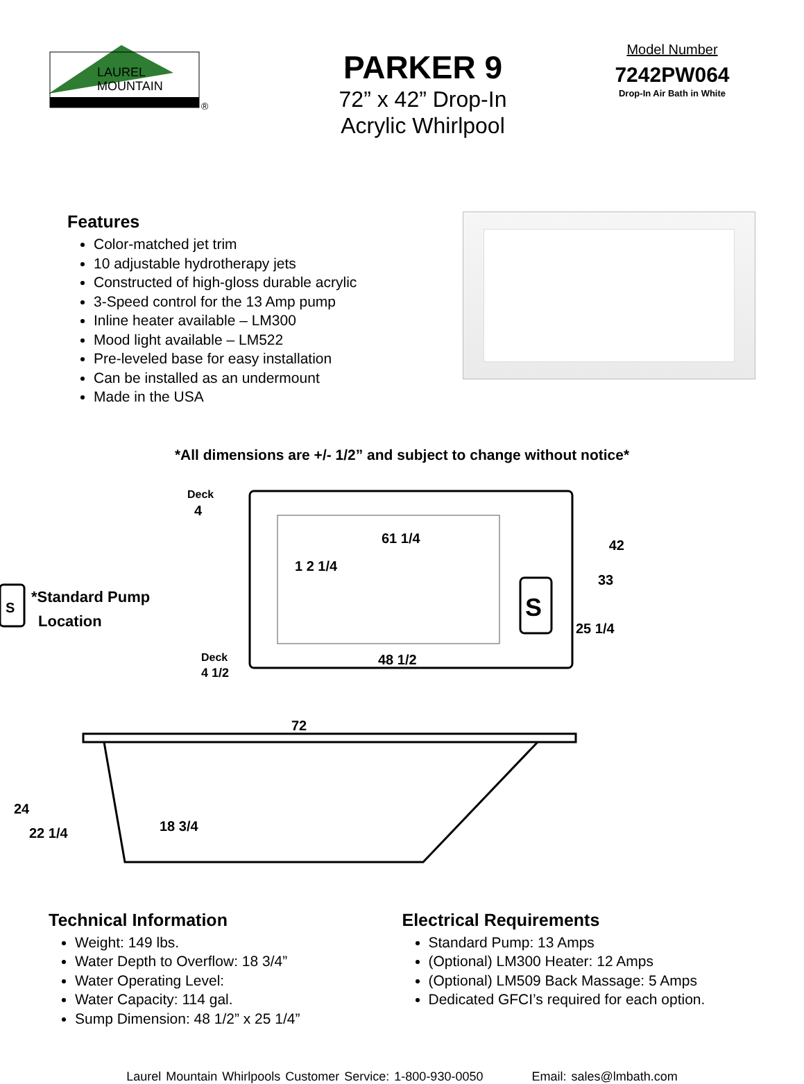LAUREL
MOUNTAIN
®
PARKER 9
72” x 42” Drop-In
Acrylic Whirlpool
Model Number
7242PW064
Drop-In Air Bath in White
Features
Color-matched jet trim
10 adjustable hydrotherapy jets
Constructed of high-gloss durable acrylic
3-Speed control for the 13 Amp pump
Inline heater available – LM300
Mood light available – LM522
Pre-leveled base for easy installation
Can be installed as an undermount
Made in the USA
*All dimensions are +/- 1/2” and subject to change without notice*
Deck
4
Deck
4 1/2
1 2 1/4
61 1/4
48 1/2
S
42
33
25 1/4
S
*Standard Pump
Location
72
24
22 1/4
18 3/4
Technical Information
Weight: 149 lbs.
Water Depth to Overflow: 18 3/4”
Water Operating Level:
Water Capacity: 114 gal.
Sump Dimension: 48 1/2” x 25 1/4”
Electrical Requirements
Standard Pump: 13 Amps
(Optional) LM300 Heater: 12 Amps
(Optional) LM509 Back Massage: 5 Amps
Dedicated GFCI’s required for each option.
Laurel Mountain Whirlpools Customer Service: 1-800-930-0050 Email: sales@lmbath.com